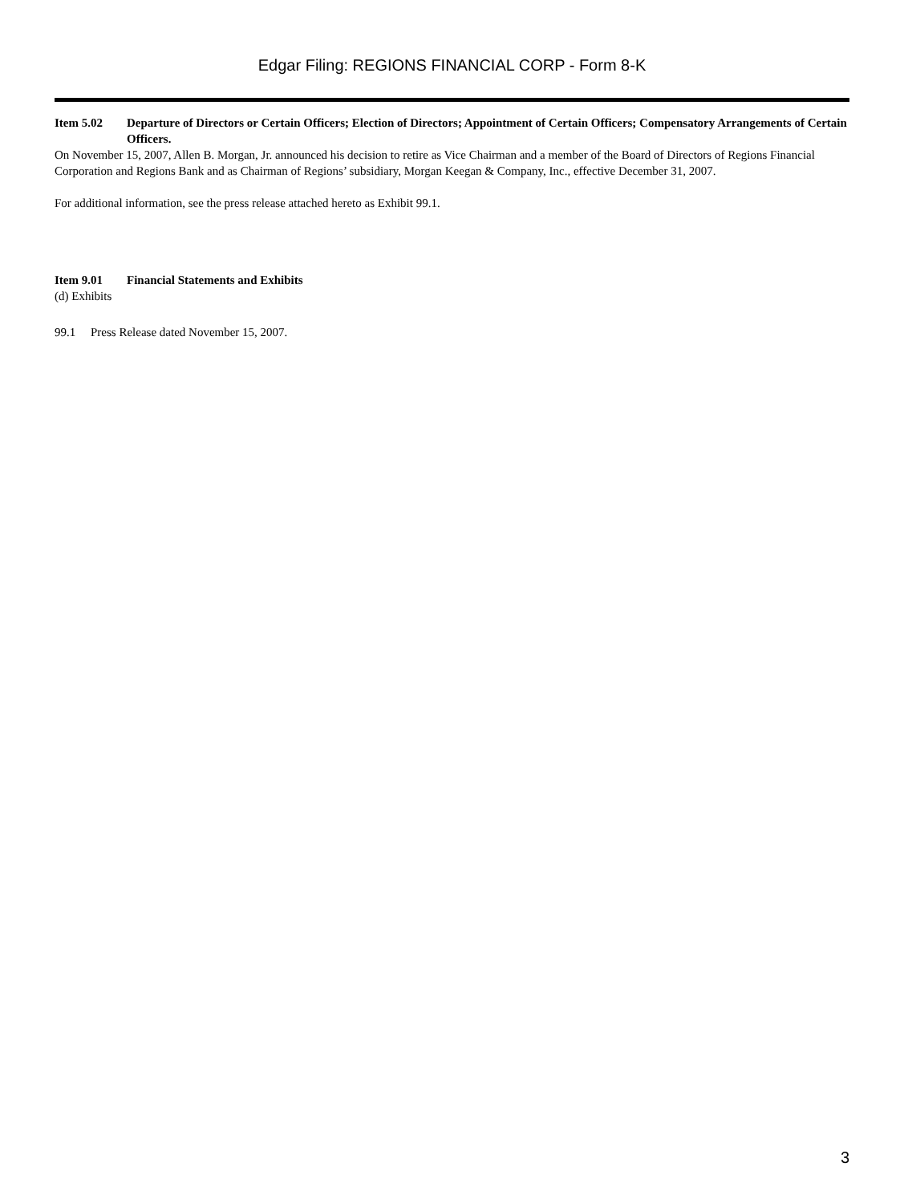Edgar Filing: REGIONS FINANCIAL CORP - Form 8-K
Item 5.02 Departure of Directors or Certain Officers; Election of Directors; Appointment of Certain Officers; Compensatory Arrangements of Certain Officers.
On November 15, 2007, Allen B. Morgan, Jr. announced his decision to retire as Vice Chairman and a member of the Board of Directors of Regions Financial Corporation and Regions Bank and as Chairman of Regions’ subsidiary, Morgan Keegan & Company, Inc., effective December 31, 2007.
For additional information, see the press release attached hereto as Exhibit 99.1.
Item 9.01 Financial Statements and Exhibits
(d) Exhibits
99.1 Press Release dated November 15, 2007.
3